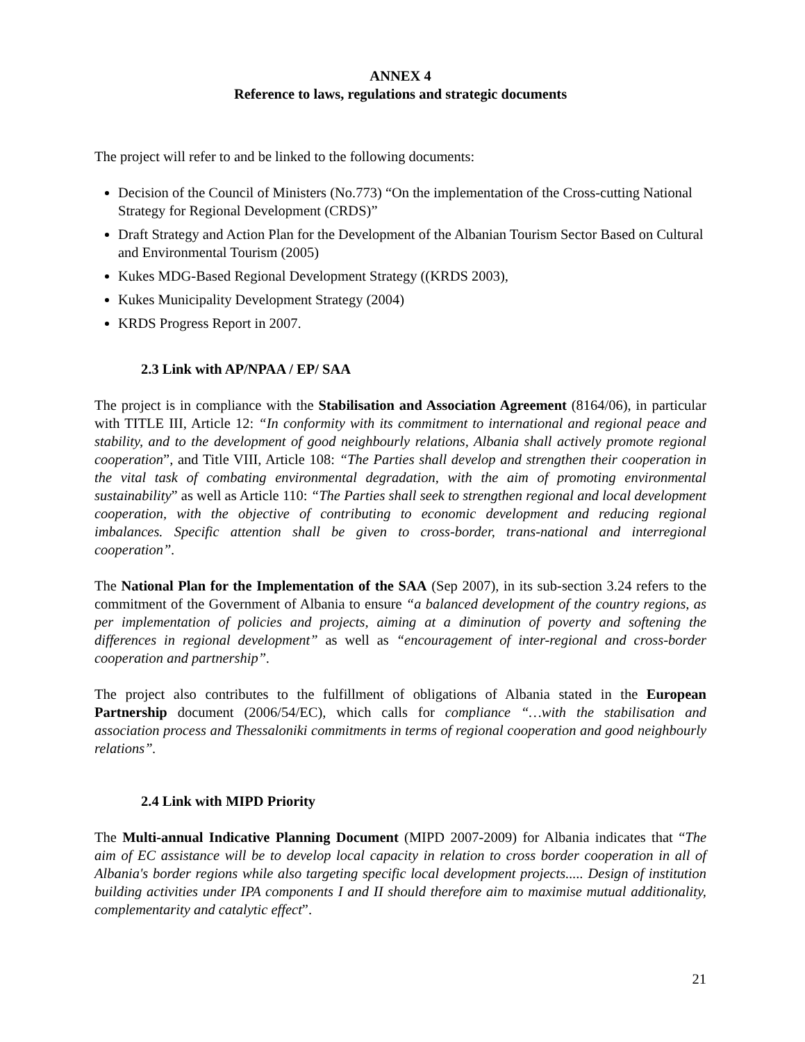ANNEX 4
Reference to laws, regulations and strategic documents
The project will refer to and be linked to the following documents:
Decision of the Council of Ministers (No.773) “On the implementation of the Cross-cutting National Strategy for Regional Development (CRDS)”
Draft Strategy and Action Plan for the Development of the Albanian Tourism Sector Based on Cultural and Environmental Tourism (2005)
Kukes MDG-Based Regional Development Strategy ((KRDS 2003),
Kukes Municipality Development Strategy (2004)
KRDS Progress Report in 2007.
2.3 Link with AP/NPAA / EP/ SAA
The project is in compliance with the Stabilisation and Association Agreement (8164/06), in particular with TITLE III, Article 12: “In conformity with its commitment to international and regional peace and stability, and to the development of good neighbourly relations, Albania shall actively promote regional cooperation”, and Title VIII, Article 108: “The Parties shall develop and strengthen their cooperation in the vital task of combating environmental degradation, with the aim of promoting environmental sustainability” as well as Article 110: “The Parties shall seek to strengthen regional and local development cooperation, with the objective of contributing to economic development and reducing regional imbalances. Specific attention shall be given to cross-border, trans-national and interregional cooperation”.
The National Plan for the Implementation of the SAA (Sep 2007), in its sub-section 3.24 refers to the commitment of the Government of Albania to ensure “a balanced development of the country regions, as per implementation of policies and projects, aiming at a diminution of poverty and softening the differences in regional development” as well as “encouragement of inter-regional and cross-border cooperation and partnership”.
The project also contributes to the fulfillment of obligations of Albania stated in the European Partnership document (2006/54/EC), which calls for compliance “…with the stabilisation and association process and Thessaloniki commitments in terms of regional cooperation and good neighbourly relations”.
2.4 Link with MIPD Priority
The Multi-annual Indicative Planning Document (MIPD 2007-2009) for Albania indicates that “The aim of EC assistance will be to develop local capacity in relation to cross border cooperation in all of Albania's border regions while also targeting specific local development projects..... Design of institution building activities under IPA components I and II should therefore aim to maximise mutual additionality, complementarity and catalytic effect”.
21